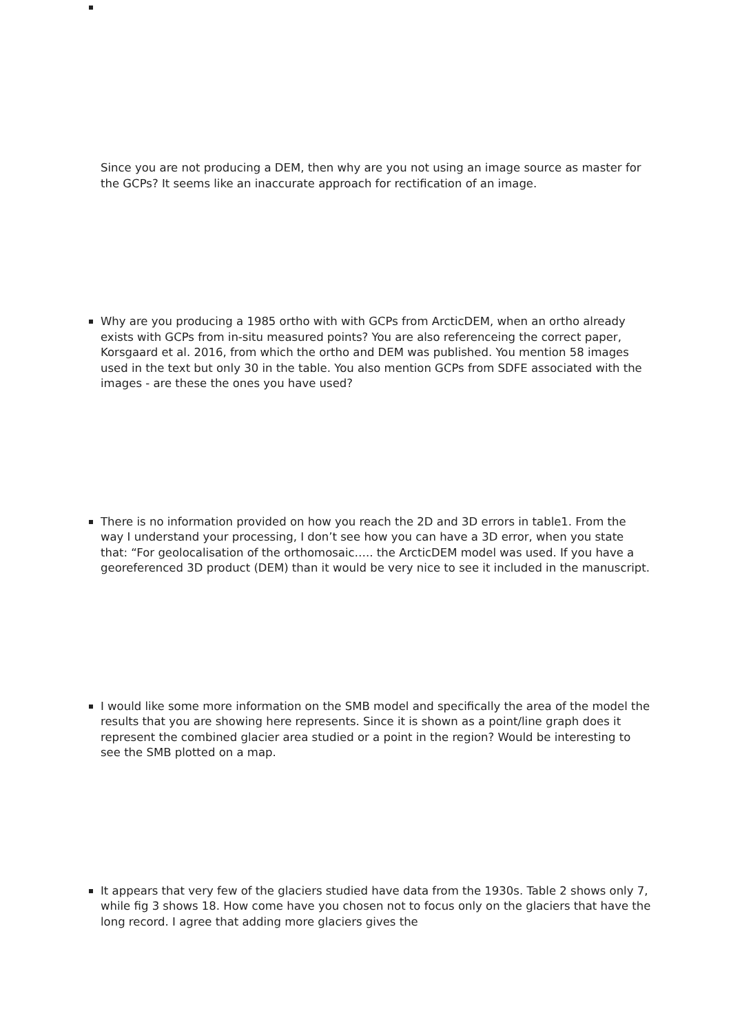Since you are not producing a DEM, then why are you not using an image source as master for the GCPs? It seems like an inaccurate approach for rectification of an image.
Why are you producing a 1985 ortho with with GCPs from ArcticDEM, when an ortho already exists with GCPs from in-situ measured points? You are also referenceing the correct paper, Korsgaard et al. 2016, from which the ortho and DEM was published. You mention 58 images used in the text but only 30 in the table. You also mention GCPs from SDFE associated with the images - are these the ones you have used?
There is no information provided on how you reach the 2D and 3D errors in table1. From the way I understand your processing, I don’t see how you can have a 3D error, when you state that: “For geolocalisation of the orthomosaic….. the ArcticDEM model was used. If you have a georeferenced 3D product (DEM) than it would be very nice to see it included in the manuscript.
I would like some more information on the SMB model and specifically the area of the model the results that you are showing here represents. Since it is shown as a point/line graph does it represent the combined glacier area studied or a point in the region? Would be interesting to see the SMB plotted on a map.
It appears that very few of the glaciers studied have data from the 1930s. Table 2 shows only 7, while fig 3 shows 18. How come have you chosen not to focus only on the glaciers that have the long record. I agree that adding more glaciers gives the